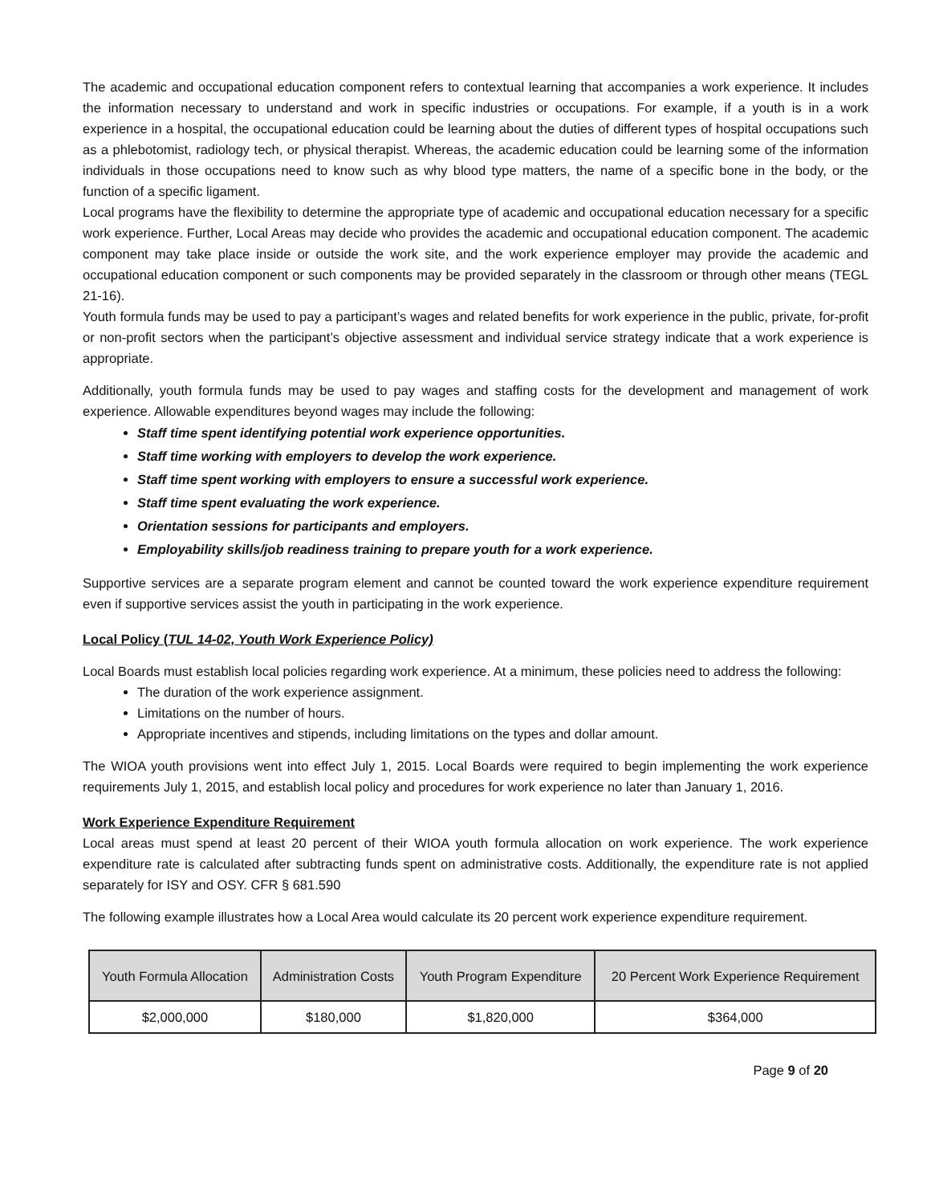The academic and occupational education component refers to contextual learning that accompanies a work experience. It includes the information necessary to understand and work in specific industries or occupations. For example, if a youth is in a work experience in a hospital, the occupational education could be learning about the duties of different types of hospital occupations such as a phlebotomist, radiology tech, or physical therapist. Whereas, the academic education could be learning some of the information individuals in those occupations need to know such as why blood type matters, the name of a specific bone in the body, or the function of a specific ligament.
Local programs have the flexibility to determine the appropriate type of academic and occupational education necessary for a specific work experience. Further, Local Areas may decide who provides the academic and occupational education component. The academic component may take place inside or outside the work site, and the work experience employer may provide the academic and occupational education component or such components may be provided separately in the classroom or through other means (TEGL 21-16).
Youth formula funds may be used to pay a participant’s wages and related benefits for work experience in the public, private, for-profit or non-profit sectors when the participant’s objective assessment and individual service strategy indicate that a work experience is appropriate.
Additionally, youth formula funds may be used to pay wages and staffing costs for the development and management of work experience. Allowable expenditures beyond wages may include the following:
Staff time spent identifying potential work experience opportunities.
Staff time working with employers to develop the work experience.
Staff time spent working with employers to ensure a successful work experience.
Staff time spent evaluating the work experience.
Orientation sessions for participants and employers.
Employability skills/job readiness training to prepare youth for a work experience.
Supportive services are a separate program element and cannot be counted toward the work experience expenditure requirement even if supportive services assist the youth in participating in the work experience.
Local Policy (TUL 14-02, Youth Work Experience Policy)
Local Boards must establish local policies regarding work experience. At a minimum, these policies need to address the following:
The duration of the work experience assignment.
Limitations on the number of hours.
Appropriate incentives and stipends, including limitations on the types and dollar amount.
The WIOA youth provisions went into effect July 1, 2015. Local Boards were required to begin implementing the work experience requirements July 1, 2015, and establish local policy and procedures for work experience no later than January 1, 2016.
Work Experience Expenditure Requirement
Local areas must spend at least 20 percent of their WIOA youth formula allocation on work experience. The work experience expenditure rate is calculated after subtracting funds spent on administrative costs. Additionally, the expenditure rate is not applied separately for ISY and OSY. CFR § 681.590
The following example illustrates how a Local Area would calculate its 20 percent work experience expenditure requirement.
| Youth Formula Allocation | Administration Costs | Youth Program Expenditure | 20 Percent Work Experience Requirement |
| --- | --- | --- | --- |
| $2,000,000 | $180,000 | $1,820,000 | $364,000 |
Page 9 of 20